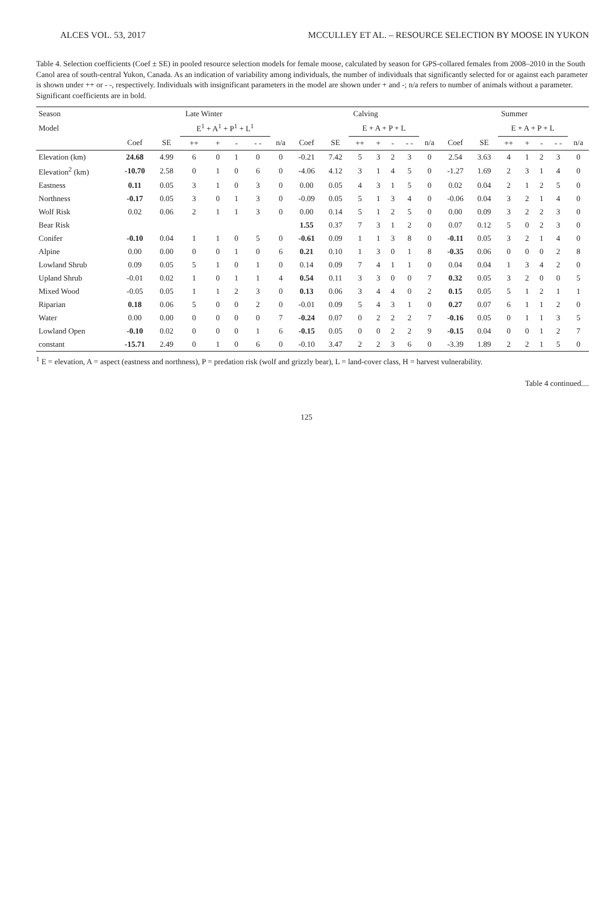ALCES VOL. 53, 2017 MCCULLEY ET AL. – RESOURCE SELECTION BY MOOSE IN YUKON
Table 4. Selection coefficients (Coef ± SE) in pooled resource selection models for female moose, calculated by season for GPS-collared females from 2008–2010 in the South Canol area of south-central Yukon, Canada. As an indication of variability among individuals, the number of individuals that significantly selected for or against each parameter is shown under ++ or - -, respectively. Individuals with insignificant parameters in the model are shown under + and -; n/a refers to number of animals without a parameter. Significant coefficients are in bold.
| Season | Late Winter | | | | | | | Calving | | | | | | | Summer | | | | | | |
| --- | --- | --- | --- | --- | --- | --- | --- | --- | --- | --- | --- | --- | --- | --- | --- | --- | --- | --- | --- | --- | --- |
| Model | | | E<sup>1</sup> + A<sup>1</sup> + P<sup>1</sup> + L<sup>1</sup> | | | | | | | E + A + P + L | | | | | | | E + A + P + L | | | | |
| | Coef | SE | ++ | + | - | - - | n/a | Coef | SE | ++ | + | - | - - | n/a | Coef | SE | ++ | + | - | - - | n/a |
| Elevation (km) | 24.68 | 4.99 | 6 | 0 | 1 | 0 | 0 | -0.21 | 7.42 | 5 | 3 | 2 | 3 | 0 | 2.54 | 3.63 | 4 | 1 | 2 | 3 | 0 |
| Elevation<sup>2</sup> (km) | -10.70 | 2.58 | 0 | 1 | 0 | 6 | 0 | -4.06 | 4.12 | 3 | 1 | 4 | 5 | 0 | -1.27 | 1.69 | 2 | 3 | 1 | 4 | 0 |
| Eastness | 0.11 | 0.05 | 3 | 1 | 0 | 3 | 0 | 0.00 | 0.05 | 4 | 3 | 1 | 5 | 0 | 0.02 | 0.04 | 2 | 1 | 2 | 5 | 0 |
| Northness | -0.17 | 0.05 | 3 | 0 | 1 | 3 | 0 | -0.09 | 0.05 | 5 | 1 | 3 | 4 | 0 | -0.06 | 0.04 | 3 | 2 | 1 | 4 | 0 |
| Wolf Risk | 0.02 | 0.06 | 2 | 1 | 1 | 3 | 0 | 0.00 | 0.14 | 5 | 1 | 2 | 5 | 0 | 0.00 | 0.09 | 3 | 2 | 2 | 3 | 0 |
| Bear Risk | | | | | | | | 1.55 | 0.37 | 7 | 3 | 1 | 2 | 0 | 0.07 | 0.12 | 5 | 0 | 2 | 3 | 0 |
| Conifer | -0.10 | 0.04 | 1 | 1 | 0 | 5 | 0 | -0.61 | 0.09 | 1 | 1 | 3 | 8 | 0 | -0.11 | 0.05 | 3 | 2 | 1 | 4 | 0 |
| Alpine | 0.00 | 0.00 | 0 | 0 | 1 | 0 | 6 | 0.21 | 0.10 | 1 | 3 | 0 | 1 | 8 | -0.35 | 0.06 | 0 | 0 | 0 | 2 | 8 |
| Lowland Shrub | 0.09 | 0.05 | 5 | 1 | 0 | 1 | 0 | 0.14 | 0.09 | 7 | 4 | 1 | 1 | 0 | 0.04 | 0.04 | 1 | 3 | 4 | 2 | 0 |
| Upland Shrub | -0.01 | 0.02 | 1 | 0 | 1 | 1 | 4 | 0.54 | 0.11 | 3 | 3 | 0 | 0 | 7 | 0.32 | 0.05 | 3 | 2 | 0 | 0 | 5 |
| Mixed Wood | -0.05 | 0.05 | 1 | 1 | 2 | 3 | 0 | 0.13 | 0.06 | 3 | 4 | 4 | 0 | 2 | 0.15 | 0.05 | 5 | 1 | 2 | 1 | 1 |
| Riparian | 0.18 | 0.06 | 5 | 0 | 0 | 2 | 0 | -0.01 | 0.09 | 5 | 4 | 3 | 1 | 0 | 0.27 | 0.07 | 6 | 1 | 1 | 2 | 0 |
| Water | 0.00 | 0.00 | 0 | 0 | 0 | 0 | 7 | -0.24 | 0.07 | 0 | 2 | 2 | 2 | 7 | -0.16 | 0.05 | 0 | 1 | 1 | 3 | 5 |
| Lowland Open | -0.10 | 0.02 | 0 | 0 | 0 | 1 | 6 | -0.15 | 0.05 | 0 | 0 | 2 | 2 | 9 | -0.15 | 0.04 | 0 | 0 | 1 | 2 | 7 |
| constant | -15.71 | 2.49 | 0 | 1 | 0 | 6 | 0 | -0.10 | 3.47 | 2 | 2 | 3 | 6 | 0 | -3.39 | 1.89 | 2 | 2 | 1 | 5 | 0 |
<sup>1</sup> E = elevation, A = aspect (eastness and northness), P = predation risk (wolf and grizzly bear), L = land-cover class, H = harvest vulnerability.
Table 4 continued....
125